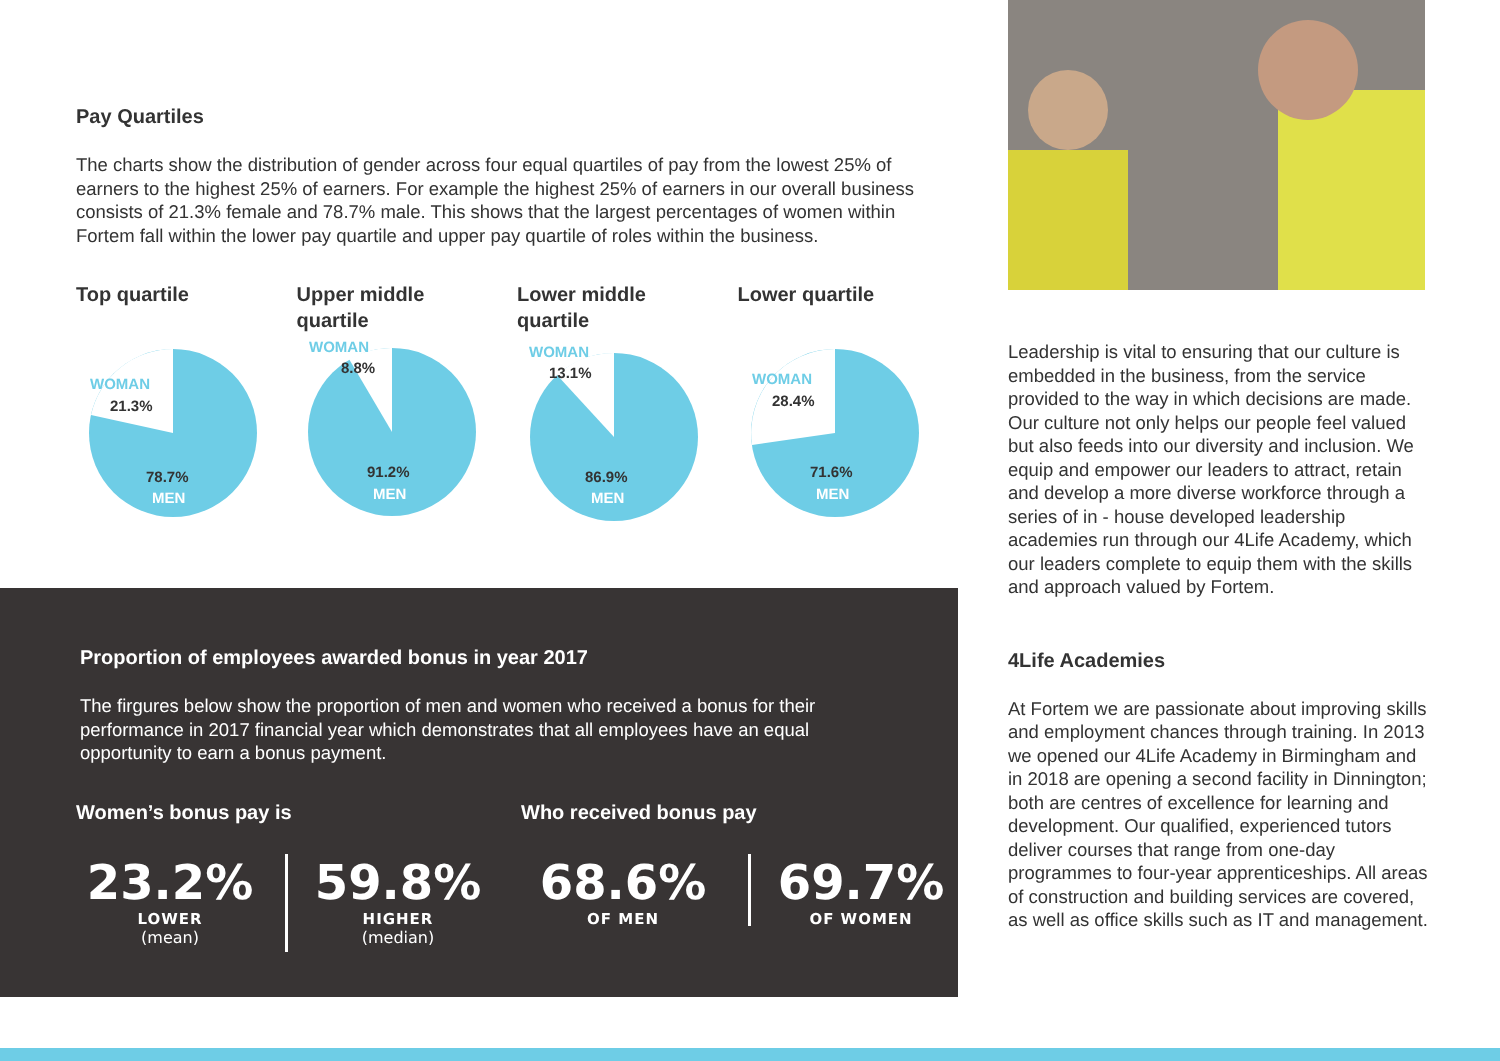Pay Quartiles
The charts show the distribution of gender across four equal quartiles of pay from the lowest 25% of earners to the highest 25% of earners. For example the highest 25% of earners in our overall business consists of 21.3% female and 78.7% male. This shows that the largest percentages of women within Fortem fall within the lower pay quartile and upper pay quartile of roles within the business.
Top quartile
WOMAN
21.3%
78.7%
MEN
Upper middle
quartile
WOMAN
8.8%
91.2%
MEN
Lower middle
quartile
WOMAN
13.1%
86.9%
MEN
Lower quartile
WOMAN
28.4%
71.6%
MEN
Proportion of employees awarded bonus in year 2017
The firgures below show the proportion of men and women who received a bonus for their performance in 2017 financial year which demonstrates that all employees have an equal opportunity to earn a bonus payment.
Women’s bonus pay is Who received bonus pay
23.2%
LOWER
(mean)
59.8%
HIGHER
(median)
68.6%
OF MEN
69.7%
OF WOMEN
Leadership is vital to ensuring that our culture is embedded in the business, from the service provided to the way in which decisions are made. Our culture not only helps our people feel valued but also feeds into our diversity and inclusion. We equip and empower our leaders to attract, retain and develop a more diverse workforce through a series of in - house developed leadership academies run through our 4Life Academy, which our leaders complete to equip them with the skills and approach valued by Fortem.
4Life Academies
At Fortem we are passionate about improving skills and employment chances through training. In 2013 we opened our 4Life Academy in Birmingham and in 2018 are opening a second facility in Dinnington; both are centres of excellence for learning and development. Our qualified, experienced tutors deliver courses that range from one-day programmes to four-year apprenticeships. All areas of construction and building services are covered, as well as office skills such as IT and management.